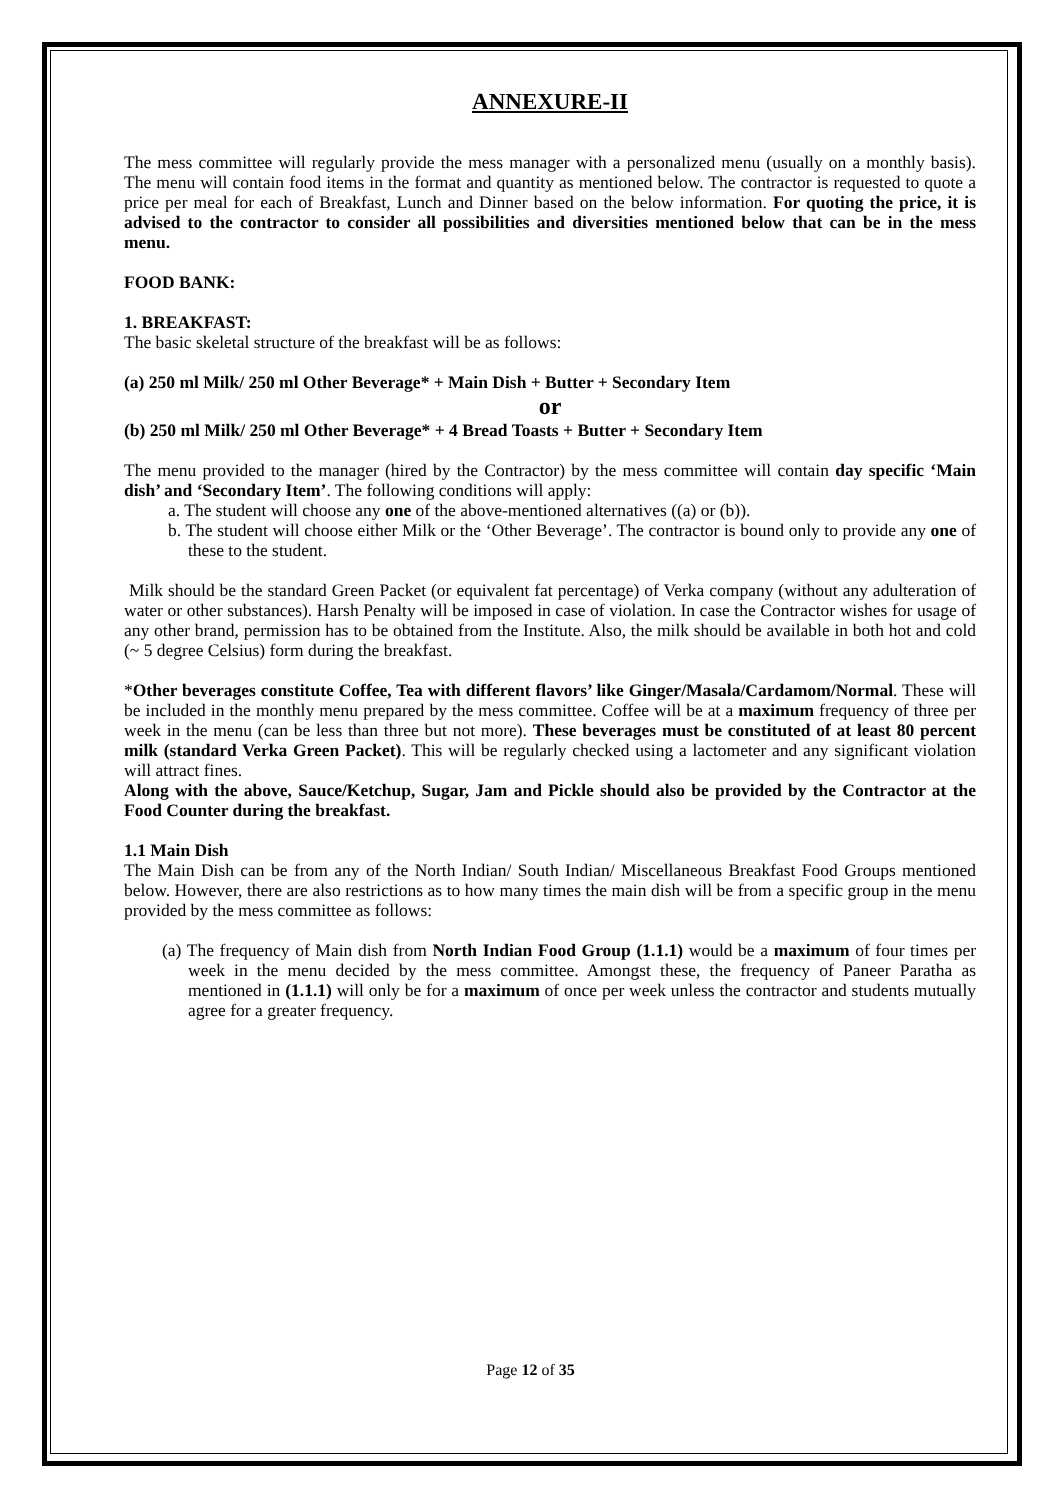ANNEXURE-II
The mess committee will regularly provide the mess manager with a personalized menu (usually on a monthly basis). The menu will contain food items in the format and quantity as mentioned below. The contractor is requested to quote a price per meal for each of Breakfast, Lunch and Dinner based on the below information. For quoting the price, it is advised to the contractor to consider all possibilities and diversities mentioned below that can be in the mess menu.
FOOD BANK:
1. BREAKFAST:
The basic skeletal structure of the breakfast will be as follows:
(a) 250 ml Milk/ 250 ml Other Beverage* + Main Dish + Butter + Secondary Item
or
(b) 250 ml Milk/ 250 ml Other Beverage* + 4 Bread Toasts + Butter + Secondary Item
The menu provided to the manager (hired by the Contractor) by the mess committee will contain day specific ‘Main dish’ and ‘Secondary Item’. The following conditions will apply:
a. The student will choose any one of the above-mentioned alternatives ((a) or (b)).
b. The student will choose either Milk or the ‘Other Beverage’. The contractor is bound only to provide any one of these to the student.
Milk should be the standard Green Packet (or equivalent fat percentage) of Verka company (without any adulteration of water or other substances). Harsh Penalty will be imposed in case of violation. In case the Contractor wishes for usage of any other brand, permission has to be obtained from the Institute. Also, the milk should be available in both hot and cold (~ 5 degree Celsius) form during the breakfast.
*Other beverages constitute Coffee, Tea with different flavors’ like Ginger/Masala/Cardamom/Normal. These will be included in the monthly menu prepared by the mess committee. Coffee will be at a maximum frequency of three per week in the menu (can be less than three but not more). These beverages must be constituted of at least 80 percent milk (standard Verka Green Packet). This will be regularly checked using a lactometer and any significant violation will attract fines.
Along with the above, Sauce/Ketchup, Sugar, Jam and Pickle should also be provided by the Contractor at the Food Counter during the breakfast.
1.1 Main Dish
The Main Dish can be from any of the North Indian/ South Indian/ Miscellaneous Breakfast Food Groups mentioned below. However, there are also restrictions as to how many times the main dish will be from a specific group in the menu provided by the mess committee as follows:
(a) The frequency of Main dish from North Indian Food Group (1.1.1) would be a maximum of four times per week in the menu decided by the mess committee. Amongst these, the frequency of Paneer Paratha as mentioned in (1.1.1) will only be for a maximum of once per week unless the contractor and students mutually agree for a greater frequency.
Page 12 of 35